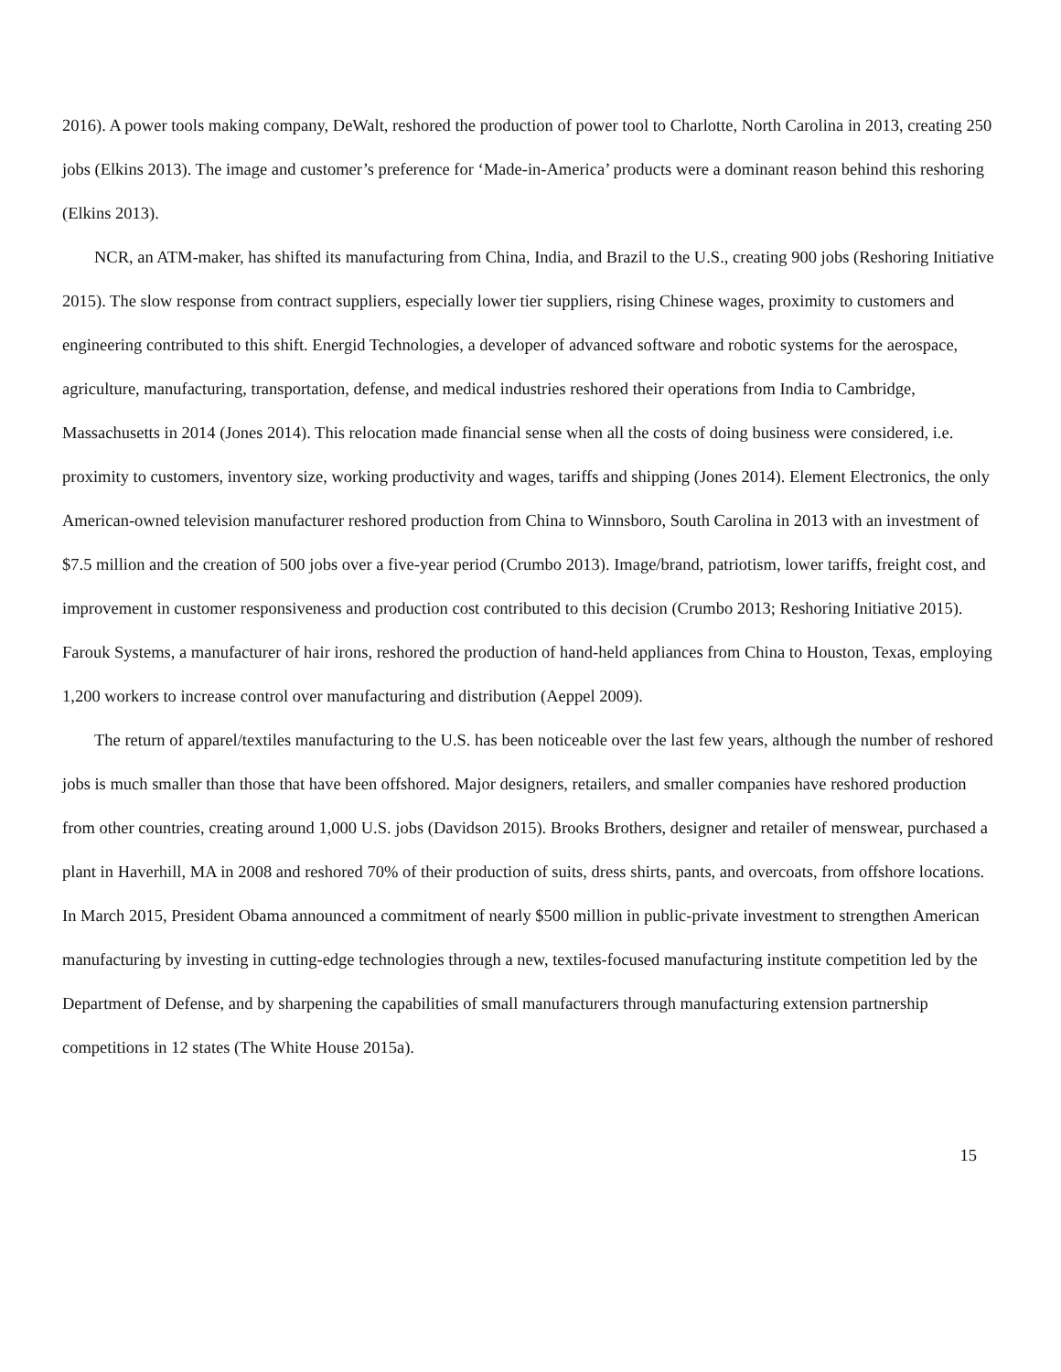2016). A power tools making company, DeWalt, reshored the production of power tool to Charlotte, North Carolina in 2013, creating 250 jobs (Elkins 2013). The image and customer’s preference for ‘Made-in-America’ products were a dominant reason behind this reshoring (Elkins 2013).
NCR, an ATM-maker, has shifted its manufacturing from China, India, and Brazil to the U.S., creating 900 jobs (Reshoring Initiative 2015). The slow response from contract suppliers, especially lower tier suppliers, rising Chinese wages, proximity to customers and engineering contributed to this shift. Energid Technologies, a developer of advanced software and robotic systems for the aerospace, agriculture, manufacturing, transportation, defense, and medical industries reshored their operations from India to Cambridge, Massachusetts in 2014 (Jones 2014). This relocation made financial sense when all the costs of doing business were considered, i.e. proximity to customers, inventory size, working productivity and wages, tariffs and shipping (Jones 2014). Element Electronics, the only American-owned television manufacturer reshored production from China to Winnsboro, South Carolina in 2013 with an investment of $7.5 million and the creation of 500 jobs over a five-year period (Crumbo 2013). Image/brand, patriotism, lower tariffs, freight cost, and improvement in customer responsiveness and production cost contributed to this decision (Crumbo 2013; Reshoring Initiative 2015). Farouk Systems, a manufacturer of hair irons, reshored the production of hand-held appliances from China to Houston, Texas, employing 1,200 workers to increase control over manufacturing and distribution (Aeppel 2009).
The return of apparel/textiles manufacturing to the U.S. has been noticeable over the last few years, although the number of reshored jobs is much smaller than those that have been offshored. Major designers, retailers, and smaller companies have reshored production from other countries, creating around 1,000 U.S. jobs (Davidson 2015). Brooks Brothers, designer and retailer of menswear, purchased a plant in Haverhill, MA in 2008 and reshored 70% of their production of suits, dress shirts, pants, and overcoats, from offshore locations. In March 2015, President Obama announced a commitment of nearly $500 million in public-private investment to strengthen American manufacturing by investing in cutting-edge technologies through a new, textiles-focused manufacturing institute competition led by the Department of Defense, and by sharpening the capabilities of small manufacturers through manufacturing extension partnership competitions in 12 states (The White House 2015a).
15